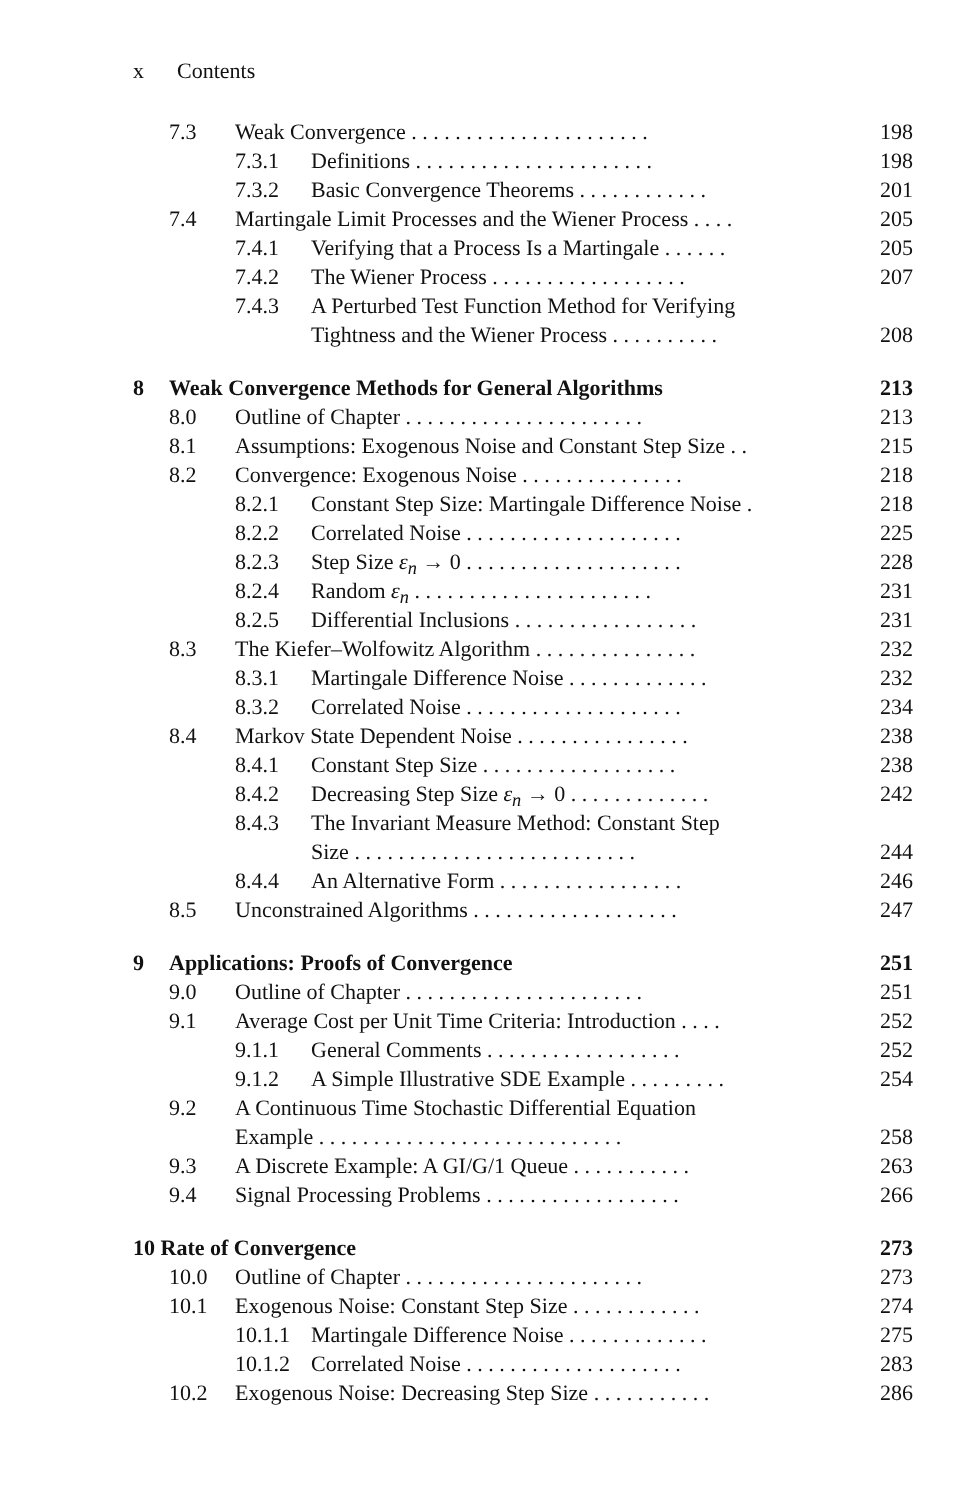x Contents
7.3 Weak Convergence . . . . . . . . . . . . . . . . . . . . . . 198
7.3.1 Definitions . . . . . . . . . . . . . . . . . . . . . . 198
7.3.2 Basic Convergence Theorems . . . . . . . . . . . . 201
7.4 Martingale Limit Processes and the Wiener Process . . . . 205
7.4.1 Verifying that a Process Is a Martingale . . . . . . 205
7.4.2 The Wiener Process . . . . . . . . . . . . . . . . . . 207
7.4.3 A Perturbed Test Function Method for Verifying
Tightness and the Wiener Process . . . . . . . . . . 208
8 Weak Convergence Methods for General Algorithms 213
8.0 Outline of Chapter . . . . . . . . . . . . . . . . . . . . . . 213
8.1 Assumptions: Exogenous Noise and Constant Step Size . . 215
8.2 Convergence: Exogenous Noise . . . . . . . . . . . . . . . 218
8.2.1 Constant Step Size: Martingale Difference Noise . 218
8.2.2 Correlated Noise . . . . . . . . . . . . . . . . . . . . 225
8.2.3 Step Size ε<sub>n</sub> → 0 . . . . . . . . . . . . . . . . . . . . 228
8.2.4 Random ε<sub>n</sub> . . . . . . . . . . . . . . . . . . . . . . 231
8.2.5 Differential Inclusions . . . . . . . . . . . . . . . . . 231
8.3 The Kiefer–Wolfowitz Algorithm . . . . . . . . . . . . . . . 232
8.3.1 Martingale Difference Noise . . . . . . . . . . . . . 232
8.3.2 Correlated Noise . . . . . . . . . . . . . . . . . . . . 234
8.4 Markov State Dependent Noise . . . . . . . . . . . . . . . . 238
8.4.1 Constant Step Size . . . . . . . . . . . . . . . . . . 238
8.4.2 Decreasing Step Size ε<sub>n</sub> → 0 . . . . . . . . . . . . . 242
8.4.3 The Invariant Measure Method: Constant Step
Size . . . . . . . . . . . . . . . . . . . . . . . . . . 244
8.4.4 An Alternative Form . . . . . . . . . . . . . . . . . 246
8.5 Unconstrained Algorithms . . . . . . . . . . . . . . . . . . . 247
9 Applications: Proofs of Convergence 251
9.0 Outline of Chapter . . . . . . . . . . . . . . . . . . . . . . 251
9.1 Average Cost per Unit Time Criteria: Introduction . . . . 252
9.1.1 General Comments . . . . . . . . . . . . . . . . . . 252
9.1.2 A Simple Illustrative SDE Example . . . . . . . . . 254
9.2 A Continuous Time Stochastic Differential Equation
Example . . . . . . . . . . . . . . . . . . . . . . . . . . . . 258
9.3 A Discrete Example: A GI/G/1 Queue . . . . . . . . . . . 263
9.4 Signal Processing Problems . . . . . . . . . . . . . . . . . . 266
10 Rate of Convergence 273
10.0 Outline of Chapter . . . . . . . . . . . . . . . . . . . . . . 273
10.1 Exogenous Noise: Constant Step Size . . . . . . . . . . . . 274
10.1.1 Martingale Difference Noise . . . . . . . . . . . . . 275
10.1.2 Correlated Noise . . . . . . . . . . . . . . . . . . . . 283
10.2 Exogenous Noise: Decreasing Step Size . . . . . . . . . . . 286